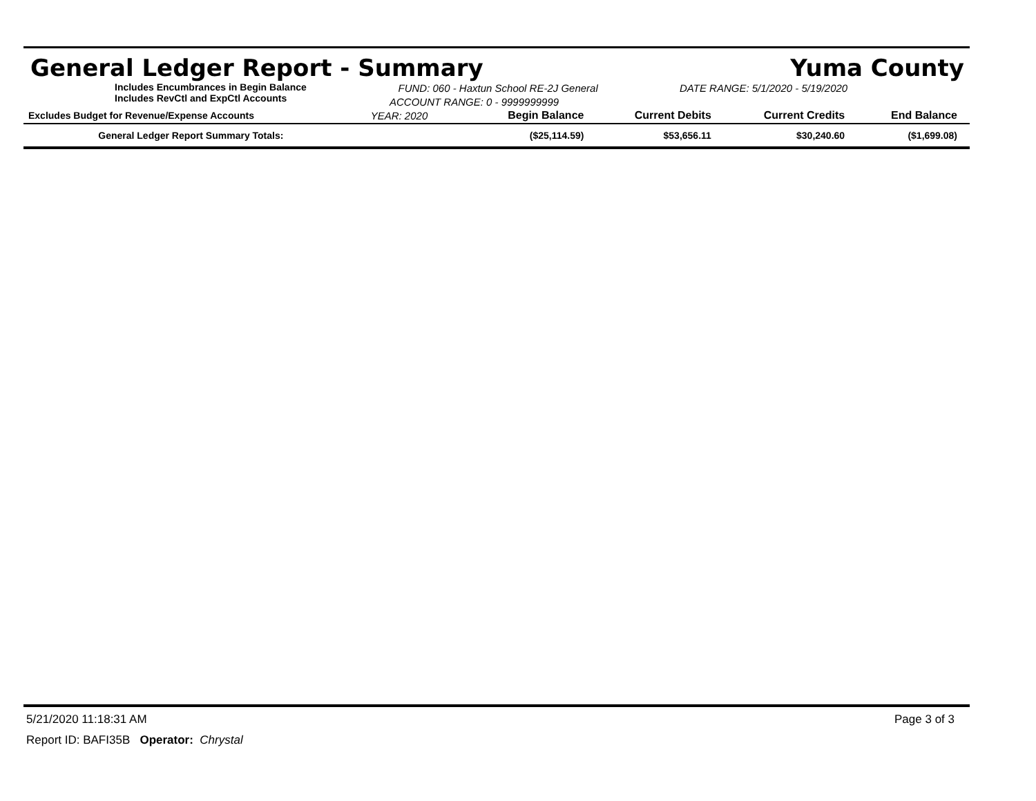General Ledger Report - Summary Yuma County
Includes Encumbrances in Begin Balance
Includes RevCtl and ExpCtl Accounts
FUND: 060 - Haxtun School RE-2J General
ACCOUNT RANGE: 0 - 9999999999
DATE RANGE: 5/1/2020 - 5/19/2020
| Excludes Budget for Revenue/Expense Accounts | YEAR: 2020 | Begin Balance | Current Debits | Current Credits | End Balance |
| --- | --- | --- | --- | --- | --- |
| General Ledger Report Summary Totals: | | ($25,114.59) | $53,656.11 | $30,240.60 | ($1,699.08) |
5/21/2020 11:18:31 AM Page 3 of 3
Report ID: BAFI35B Operator: Chrystal